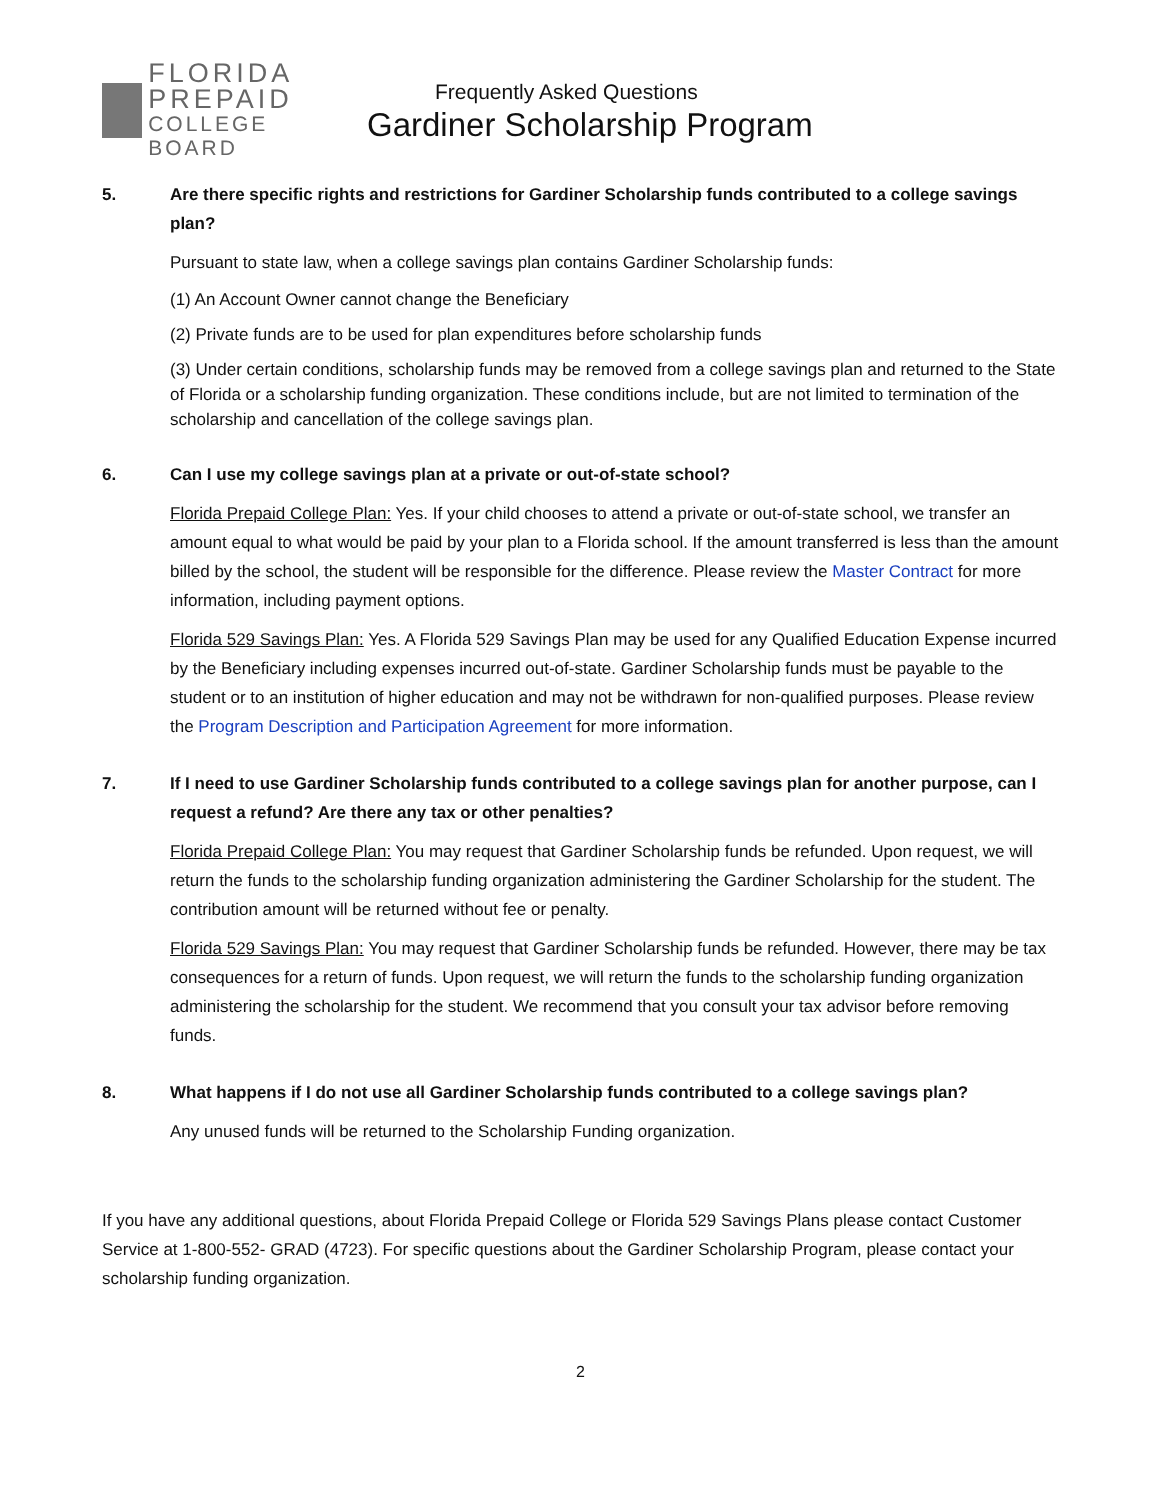FLORIDA
PREPAID
COLLEGE BOARD
Frequently Asked Questions
Gardiner Scholarship Program
5. Are there specific rights and restrictions for Gardiner Scholarship funds contributed to a college savings plan?
Pursuant to state law, when a college savings plan contains Gardiner Scholarship funds:
(1) An Account Owner cannot change the Beneficiary
(2) Private funds are to be used for plan expenditures before scholarship funds
(3) Under certain conditions, scholarship funds may be removed from a college savings plan and returned to the State of Florida or a scholarship funding organization. These conditions include, but are not limited to termination of the scholarship and cancellation of the college savings plan.
6. Can I use my college savings plan at a private or out-of-state school?
Florida Prepaid College Plan: Yes. If your child chooses to attend a private or out-of-state school, we transfer an amount equal to what would be paid by your plan to a Florida school. If the amount transferred is less than the amount billed by the school, the student will be responsible for the difference. Please review the Master Contract for more information, including payment options.
Florida 529 Savings Plan: Yes. A Florida 529 Savings Plan may be used for any Qualified Education Expense incurred by the Beneficiary including expenses incurred out-of-state. Gardiner Scholarship funds must be payable to the student or to an institution of higher education and may not be withdrawn for non-qualified purposes. Please review the Program Description and Participation Agreement for more information.
7. If I need to use Gardiner Scholarship funds contributed to a college savings plan for another purpose, can I request a refund? Are there any tax or other penalties?
Florida Prepaid College Plan: You may request that Gardiner Scholarship funds be refunded. Upon request, we will return the funds to the scholarship funding organization administering the Gardiner Scholarship for the student. The contribution amount will be returned without fee or penalty.
Florida 529 Savings Plan: You may request that Gardiner Scholarship funds be refunded. However, there may be tax consequences for a return of funds. Upon request, we will return the funds to the scholarship funding organization administering the scholarship for the student. We recommend that you consult your tax advisor before removing funds.
8. What happens if I do not use all Gardiner Scholarship funds contributed to a college savings plan?
Any unused funds will be returned to the Scholarship Funding organization.
If you have any additional questions, about Florida Prepaid College or Florida 529 Savings Plans please contact Customer Service at 1-800-552- GRAD (4723). For specific questions about the Gardiner Scholarship Program, please contact your scholarship funding organization.
2